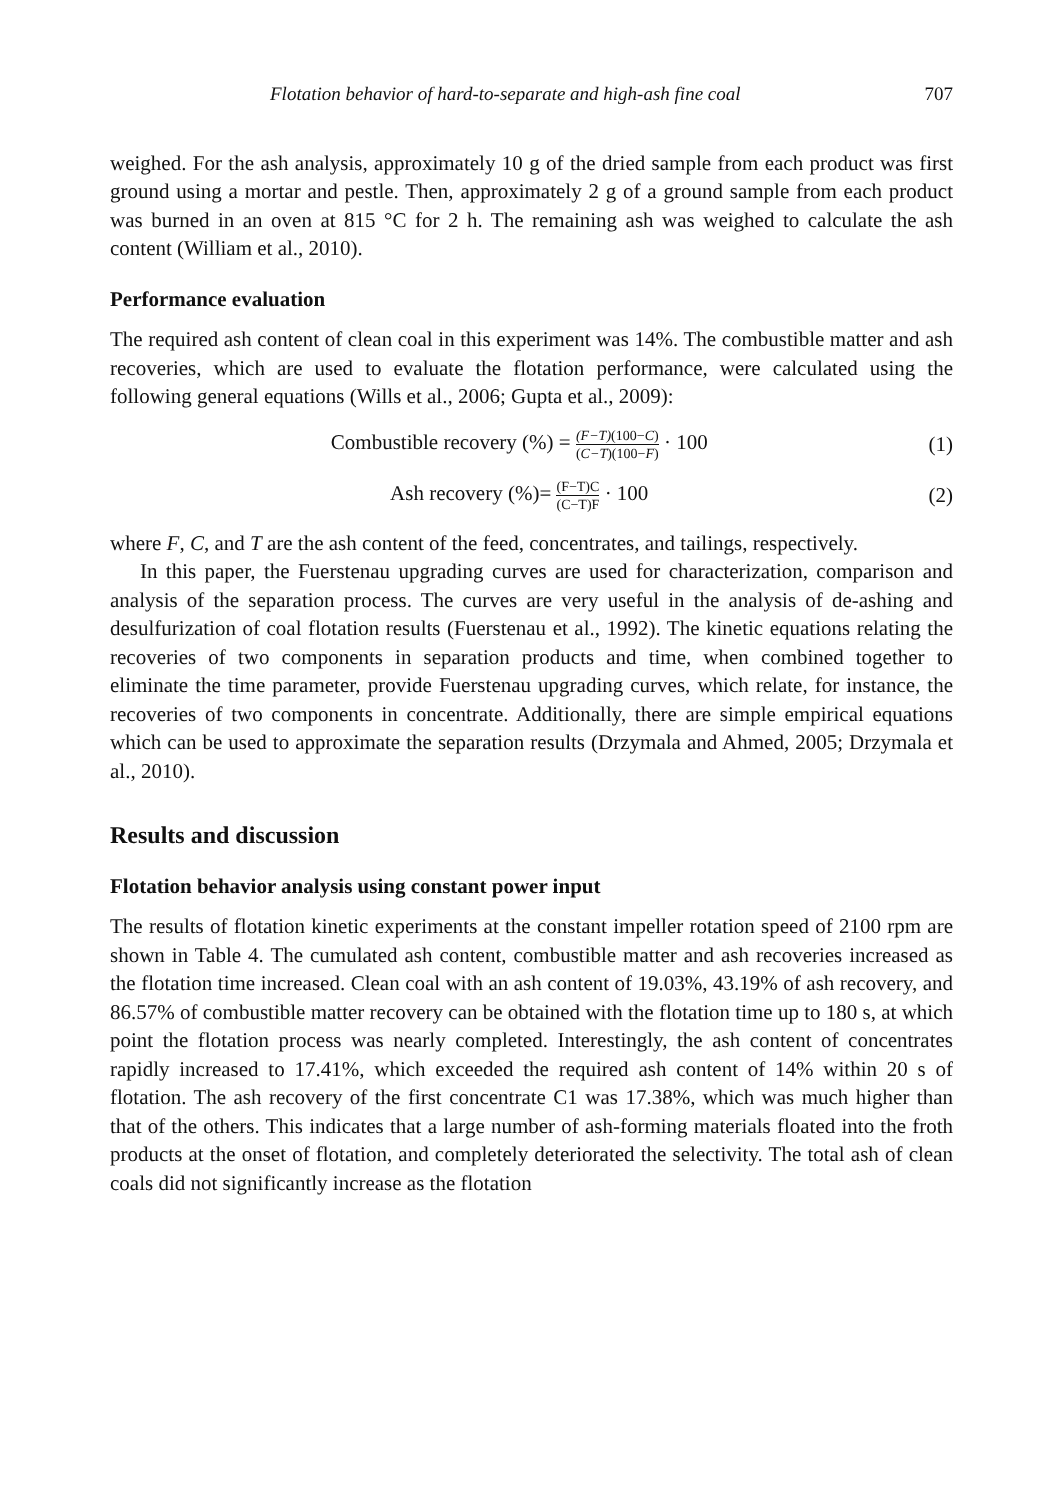Flotation behavior of hard-to-separate and high-ash fine coal 707
weighed. For the ash analysis, approximately 10 g of the dried sample from each product was first ground using a mortar and pestle. Then, approximately 2 g of a ground sample from each product was burned in an oven at 815 °C for 2 h. The remaining ash was weighed to calculate the ash content (William et al., 2010).
Performance evaluation
The required ash content of clean coal in this experiment was 14%. The combustible matter and ash recoveries, which are used to evaluate the flotation performance, were calculated using the following general equations (Wills et al., 2006; Gupta et al., 2009):
Combustible recovery (%) = (F−T)(100−C) (C−T)(100−F) · 100
(1)
Ash recovery (%)= (F−T)C (C−T)F · 100
(2)
where F, C, and T are the ash content of the feed, concentrates, and tailings, respectively.
In this paper, the Fuerstenau upgrading curves are used for characterization, comparison and analysis of the separation process. The curves are very useful in the analysis of de-ashing and desulfurization of coal flotation results (Fuerstenau et al., 1992). The kinetic equations relating the recoveries of two components in separation products and time, when combined together to eliminate the time parameter, provide Fuerstenau upgrading curves, which relate, for instance, the recoveries of two components in concentrate. Additionally, there are simple empirical equations which can be used to approximate the separation results (Drzymala and Ahmed, 2005; Drzymala et al., 2010).
Results and discussion
Flotation behavior analysis using constant power input
The results of flotation kinetic experiments at the constant impeller rotation speed of 2100 rpm are shown in Table 4. The cumulated ash content, combustible matter and ash recoveries increased as the flotation time increased. Clean coal with an ash content of 19.03%, 43.19% of ash recovery, and 86.57% of combustible matter recovery can be obtained with the flotation time up to 180 s, at which point the flotation process was nearly completed. Interestingly, the ash content of concentrates rapidly increased to 17.41%, which exceeded the required ash content of 14% within 20 s of flotation. The ash recovery of the first concentrate C1 was 17.38%, which was much higher than that of the others. This indicates that a large number of ash-forming materials floated into the froth products at the onset of flotation, and completely deteriorated the selectivity. The total ash of clean coals did not significantly increase as the flotation